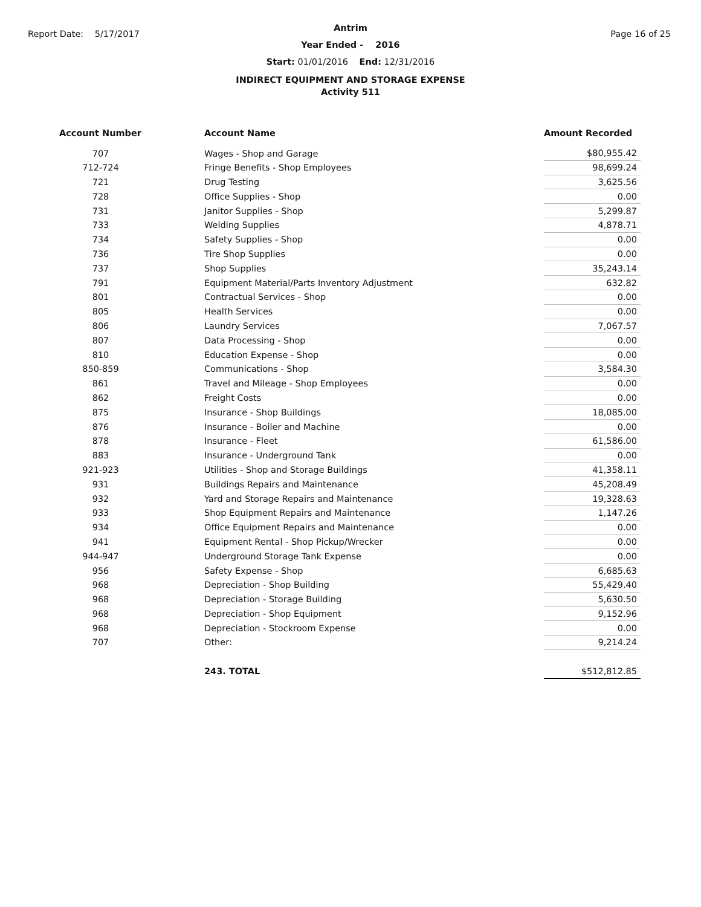Report Date: 5/17/2017 Page 16 of 25
Antrim
Year Ended - 2016
Start: 01/01/2016 End: 12/31/2016
INDIRECT EQUIPMENT AND STORAGE EXPENSE
Activity 511
| Account Number | | Account Name | Amount Recorded |
| --- | --- | --- | --- |
| 707 | | Wages - Shop and Garage | $80,955.42 |
| 712-724 | | Fringe Benefits - Shop Employees | 98,699.24 |
| 721 | | Drug Testing | 3,625.56 |
| 728 | | Office Supplies - Shop | 0.00 |
| 731 | | Janitor Supplies - Shop | 5,299.87 |
| 733 | | Welding Supplies | 4,878.71 |
| 734 | | Safety Supplies - Shop | 0.00 |
| 736 | | Tire Shop Supplies | 0.00 |
| 737 | | Shop Supplies | 35,243.14 |
| 791 | | Equipment Material/Parts Inventory Adjustment | 632.82 |
| 801 | | Contractual Services - Shop | 0.00 |
| 805 | | Health Services | 0.00 |
| 806 | | Laundry Services | 7,067.57 |
| 807 | | Data Processing - Shop | 0.00 |
| 810 | | Education Expense - Shop | 0.00 |
| 850-859 | | Communications - Shop | 3,584.30 |
| 861 | | Travel and Mileage - Shop Employees | 0.00 |
| 862 | | Freight Costs | 0.00 |
| 875 | | Insurance - Shop Buildings | 18,085.00 |
| 876 | | Insurance - Boiler and Machine | 0.00 |
| 878 | | Insurance - Fleet | 61,586.00 |
| 883 | | Insurance - Underground Tank | 0.00 |
| 921-923 | | Utilities - Shop and Storage Buildings | 41,358.11 |
| 931 | | Buildings Repairs and Maintenance | 45,208.49 |
| 932 | | Yard and Storage Repairs and Maintenance | 19,328.63 |
| 933 | | Shop Equipment Repairs and Maintenance | 1,147.26 |
| 934 | | Office Equipment Repairs and Maintenance | 0.00 |
| 941 | | Equipment Rental - Shop Pickup/Wrecker | 0.00 |
| 944-947 | | Underground Storage Tank Expense | 0.00 |
| 956 | | Safety Expense - Shop | 6,685.63 |
| 968 | | Depreciation - Shop Building | 55,429.40 |
| 968 | | Depreciation - Storage Building | 5,630.50 |
| 968 | | Depreciation - Shop Equipment | 9,152.96 |
| 968 | | Depreciation - Stockroom Expense | 0.00 |
| 707 | | Other: | 9,214.24 |
| | | 243. TOTAL | $512,812.85 |